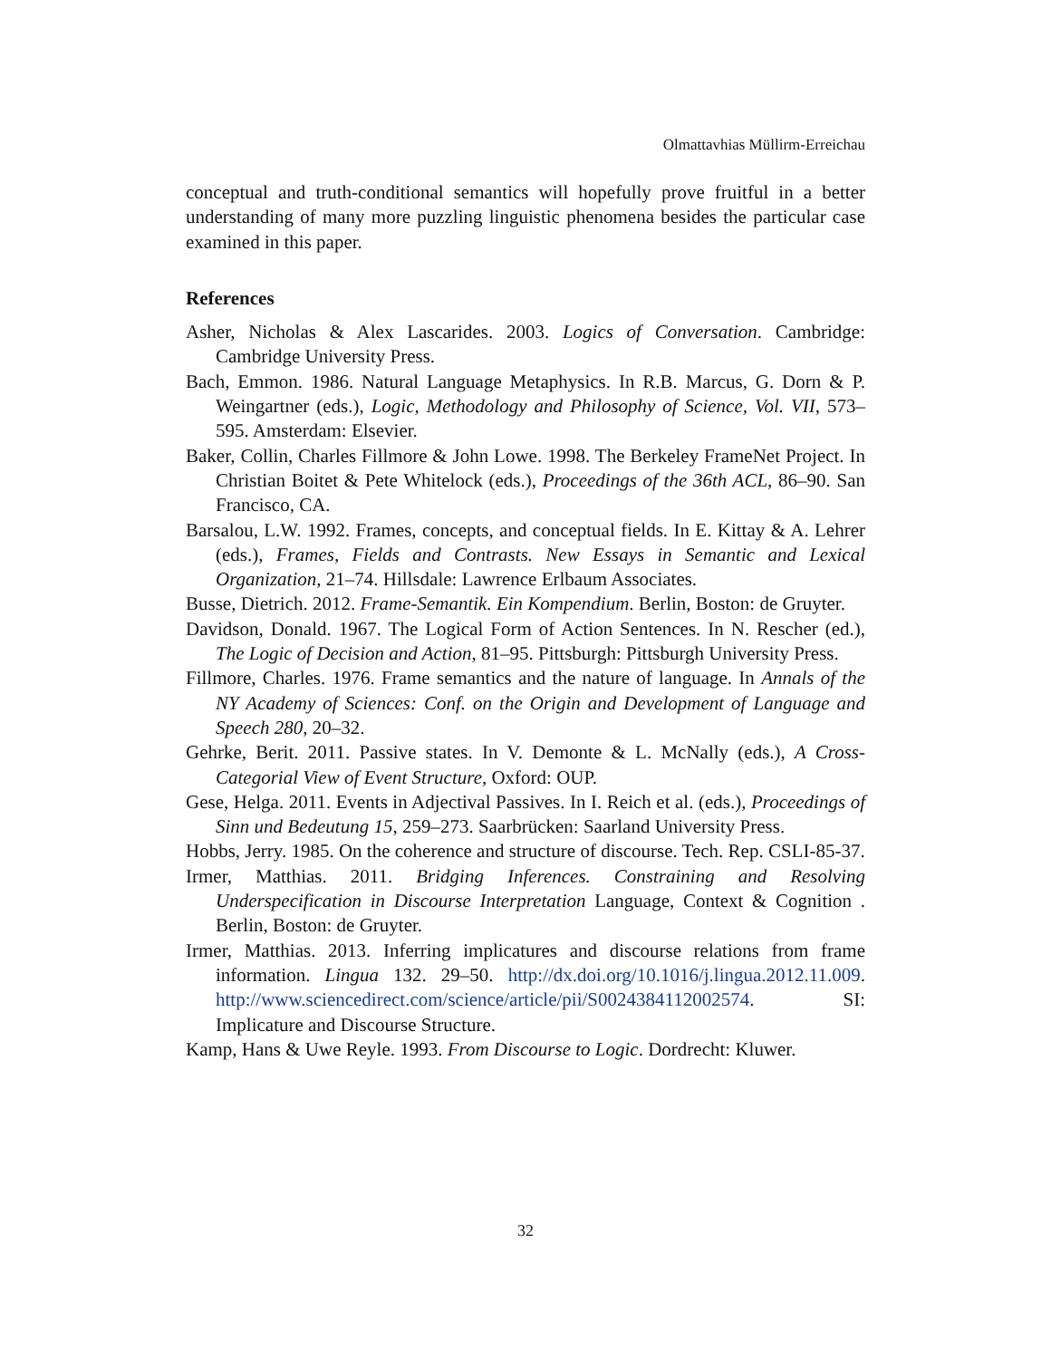Olmattavhias Müllirm-Erreichau
conceptual and truth-conditional semantics will hopefully prove fruitful in a better understanding of many more puzzling linguistic phenomena besides the particular case examined in this paper.
References
Asher, Nicholas & Alex Lascarides. 2003. Logics of Conversation. Cambridge: Cambridge University Press.
Bach, Emmon. 1986. Natural Language Metaphysics. In R.B. Marcus, G. Dorn & P. Weingartner (eds.), Logic, Methodology and Philosophy of Science, Vol. VII, 573–595. Amsterdam: Elsevier.
Baker, Collin, Charles Fillmore & John Lowe. 1998. The Berkeley FrameNet Project. In Christian Boitet & Pete Whitelock (eds.), Proceedings of the 36th ACL, 86–90. San Francisco, CA.
Barsalou, L.W. 1992. Frames, concepts, and conceptual fields. In E. Kittay & A. Lehrer (eds.), Frames, Fields and Contrasts. New Essays in Semantic and Lexical Organization, 21–74. Hillsdale: Lawrence Erlbaum Associates.
Busse, Dietrich. 2012. Frame-Semantik. Ein Kompendium. Berlin, Boston: de Gruyter.
Davidson, Donald. 1967. The Logical Form of Action Sentences. In N. Rescher (ed.), The Logic of Decision and Action, 81–95. Pittsburgh: Pittsburgh University Press.
Fillmore, Charles. 1976. Frame semantics and the nature of language. In Annals of the NY Academy of Sciences: Conf. on the Origin and Development of Language and Speech 280, 20–32.
Gehrke, Berit. 2011. Passive states. In V. Demonte & L. McNally (eds.), A Cross-Categorial View of Event Structure, Oxford: OUP.
Gese, Helga. 2011. Events in Adjectival Passives. In I. Reich et al. (eds.), Proceedings of Sinn und Bedeutung 15, 259–273. Saarbrücken: Saarland University Press.
Hobbs, Jerry. 1985. On the coherence and structure of discourse. Tech. Rep. CSLI-85-37.
Irmer, Matthias. 2011. Bridging Inferences. Constraining and Resolving Underspecification in Discourse Interpretation Language, Context & Cognition . Berlin, Boston: de Gruyter.
Irmer, Matthias. 2013. Inferring implicatures and discourse relations from frame information. Lingua 132. 29–50. http://dx.doi.org/10.1016/j.lingua.2012.11.009. http://www.sciencedirect.com/science/article/pii/S0024384112002574. SI: Implicature and Discourse Structure.
Kamp, Hans & Uwe Reyle. 1993. From Discourse to Logic. Dordrecht: Kluwer.
32